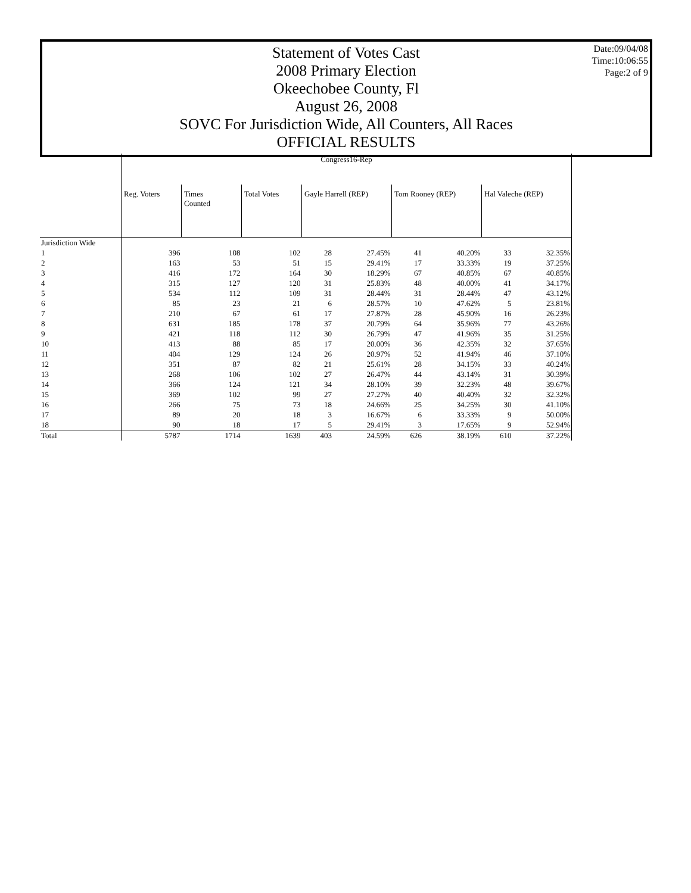Statement of Votes Cast
2008 Primary Election
Okeechobee County, Fl
August 26, 2008
SOVC For Jurisdiction Wide, All Counters, All Races
OFFICIAL RESULTS
Date:09/04/08
Time:10:06:55
Page:2 of 9
| | Congress16-Rep | | | | | | | | |
| | Reg. Voters | Times Counted | Total Votes | Gayle Harrell (REP) | | Tom Rooney (REP) | | Hal Valeche (REP) | |
| Jurisdiction Wide | | | | | | | | | |
| 1 | 396 | 108 | 102 | 28 | 27.45% | 41 | 40.20% | 33 | 32.35% |
| 2 | 163 | 53 | 51 | 15 | 29.41% | 17 | 33.33% | 19 | 37.25% |
| 3 | 416 | 172 | 164 | 30 | 18.29% | 67 | 40.85% | 67 | 40.85% |
| 4 | 315 | 127 | 120 | 31 | 25.83% | 48 | 40.00% | 41 | 34.17% |
| 5 | 534 | 112 | 109 | 31 | 28.44% | 31 | 28.44% | 47 | 43.12% |
| 6 | 85 | 23 | 21 | 6 | 28.57% | 10 | 47.62% | 5 | 23.81% |
| 7 | 210 | 67 | 61 | 17 | 27.87% | 28 | 45.90% | 16 | 26.23% |
| 8 | 631 | 185 | 178 | 37 | 20.79% | 64 | 35.96% | 77 | 43.26% |
| 9 | 421 | 118 | 112 | 30 | 26.79% | 47 | 41.96% | 35 | 31.25% |
| 10 | 413 | 88 | 85 | 17 | 20.00% | 36 | 42.35% | 32 | 37.65% |
| 11 | 404 | 129 | 124 | 26 | 20.97% | 52 | 41.94% | 46 | 37.10% |
| 12 | 351 | 87 | 82 | 21 | 25.61% | 28 | 34.15% | 33 | 40.24% |
| 13 | 268 | 106 | 102 | 27 | 26.47% | 44 | 43.14% | 31 | 30.39% |
| 14 | 366 | 124 | 121 | 34 | 28.10% | 39 | 32.23% | 48 | 39.67% |
| 15 | 369 | 102 | 99 | 27 | 27.27% | 40 | 40.40% | 32 | 32.32% |
| 16 | 266 | 75 | 73 | 18 | 24.66% | 25 | 34.25% | 30 | 41.10% |
| 17 | 89 | 20 | 18 | 3 | 16.67% | 6 | 33.33% | 9 | 50.00% |
| 18 | 90 | 18 | 17 | 5 | 29.41% | 3 | 17.65% | 9 | 52.94% |
| Total | 5787 | 1714 | 1639 | 403 | 24.59% | 626 | 38.19% | 610 | 37.22% |